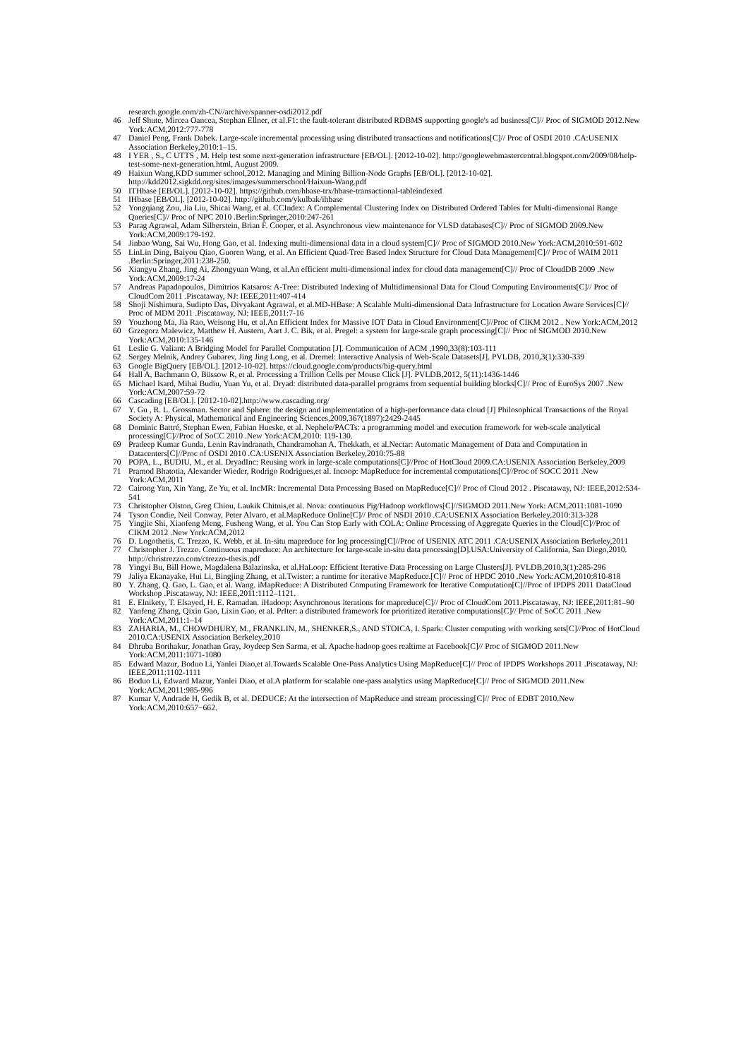research.google.com/zh-CN//archive/spanner-osdi2012.pdf
46 Jeff Shute, Mircea Oancea, Stephan Ellner, et al.F1: the fault-tolerant distributed RDBMS supporting google's ad business[C]// Proc of SIGMOD 2012.New York:ACM,2012:777-778
47 Daniel Peng, Frank Dabek. Large-scale incremental processing using distributed transactions and notifications[C]// Proc of OSDI 2010 .CA:USENIX Association Berkeley,2010:1–15.
48 I YER , S., C UTTS , M. Help test some next-generation infrastructure [EB/OL]. [2012-10-02]. http://googlewebmastercentral.blogspot.com/2009/08/help-test-some-next-generation.html, August 2009.
49 Haixun Wang,KDD summer school,2012. Managing and Mining Billion-Node Graphs [EB/OL]. [2012-10-02]. http://kdd2012.sigkdd.org/sites/images/summerschool/Haixun-Wang.pdf
50 ITHbase [EB/OL]. [2012-10-02]. https://github.com/hbase-trx/hbase-transactional-tableindexed
51 IHbase [EB/OL]. [2012-10-02]. http://github.com/ykulbak/ihbase
52 Yongqiang Zou, Jia Liu, Shicai Wang, et al. CCIndex: A Complemental Clustering Index on Distributed Ordered Tables for Multi-dimensional Range Queries[C]// Proc of NPC 2010 .Berlin:Springer,2010:247-261
53 Parag Agrawal, Adam Silberstein, Brian F. Cooper, et al. Asynchronous view maintenance for VLSD databases[C]// Proc of SIGMOD 2009.New York:ACM,2009:179-192.
54 Jinbao Wang, Sai Wu, Hong Gao, et al. Indexing multi-dimensional data in a cloud system[C]// Proc of SIGMOD 2010.New York:ACM,2010:591-602
55 LinLin Ding, Baiyou Qiao, Guoren Wang, et al. An Efficient Quad-Tree Based Index Structure for Cloud Data Management[C]// Proc of WAIM 2011 .Berlin:Springer,2011:238-250.
56 Xiangyu Zhang, Jing Ai, Zhongyuan Wang, et al.An efficient multi-dimensional index for cloud data management[C]// Proc of CloudDB 2009 .New York:ACM,2009:17-24
57 Andreas Papadopoulos, Dimitrios Katsaros: A-Tree: Distributed Indexing of Multidimensional Data for Cloud Computing Environments[C]// Proc of CloudCom 2011 .Piscataway, NJ: IEEE,2011:407-414
58 Shoji Nishimura, Sudipto Das, Divyakant Agrawal, et al.MD-HBase: A Scalable Multi-dimensional Data Infrastructure for Location Aware Services[C]// Proc of MDM 2011 .Piscataway, NJ: IEEE,2011:7-16
59 Youzhong Ma, Jia Rao, Weisong Hu, et al.An Efficient Index for Massive IOT Data in Cloud Environment[C]//Proc of CIKM 2012 . New York:ACM,2012
60 Grzegorz Malewicz, Matthew H. Austern, Aart J. C. Bik, et al. Pregel: a system for large-scale graph processing[C]// Proc of SIGMOD 2010.New York:ACM,2010:135-146
61 Leslie G. Valiant: A Bridging Model for Parallel Computation [J]. Communication of ACM ,1990,33(8):103-111
62 Sergey Melnik, Andrey Gubarev, Jing Jing Long, et al. Dremel: Interactive Analysis of Web-Scale Datasets[J]. PVLDB, 2010,3(1):330-339
63 Google BigQuery [EB/OL]. [2012-10-02]. https://cloud.google.com/products/big-query.html
64 Hall A, Bachmann O, Büssow R, et al. Processing a Trillion Cells per Mouse Click [J]. PVLDB,2012, 5(11):1436-1446
65 Michael Isard, Mihai Budiu, Yuan Yu, et al. Dryad: distributed data-parallel programs from sequential building blocks[C]// Proc of EuroSys 2007 .New York:ACM,2007:59-72
66 Cascading [EB/OL]. [2012-10-02].http://www.cascading.org/
67 Y. Gu , R. L. Grossman. Sector and Sphere: the design and implementation of a high-performance data cloud [J] Philosophical Transactions of the Royal Society A: Physical, Mathematical and Engineering Sciences,2009,367(1897):2429-2445
68 Dominic Battré, Stephan Ewen, Fabian Hueske, et al. Nephele/PACTs: a programming model and execution framework for web-scale analytical processing[C]//Proc of SoCC 2010 .New York:ACM,2010: 119-130.
69 Pradeep Kumar Gunda, Lenin Ravindranath, Chandramohan A. Thekkath, et al.Nectar: Automatic Management of Data and Computation in Datacenters[C]//Proc of OSDI 2010 .CA:USENIX Association Berkeley,2010:75-88
70 POPA, L., BUDIU, M., et al. DryadInc: Reusing work in large-scale computations[C]//Proc of HotCloud 2009.CA:USENIX Association Berkeley,2009
71 Pramod Bhatotia, Alexander Wieder, Rodrigo Rodrigues,et al. Incoop: MapReduce for incremental computations[C]//Proc of SOCC 2011 .New York:ACM,2011
72 Cairong Yan, Xin Yang, Ze Yu, et al. IncMR: Incremental Data Processing Based on MapReduce[C]// Proc of Cloud 2012 . Piscataway, NJ: IEEE,2012:534-541
73 Christopher Olston, Greg Chiou, Laukik Chitnis,et al. Nova: continuous Pig/Hadoop workflows[C]//SIGMOD 2011.New York: ACM,2011:1081-1090
74 Tyson Condie, Neil Conway, Peter Alvaro, et al.MapReduce Online[C]// Proc of NSDI 2010 .CA:USENIX Association Berkeley,2010:313-328
75 Yingjie Shi, Xiaofeng Meng, Fusheng Wang, et al. You Can Stop Early with COLA: Online Processing of Aggregate Queries in the Cloud[C]//Proc of CIKM 2012 .New York:ACM,2012
76 D. Logothetis, C. Trezzo, K. Webb, et al. In-situ mapreduce for log processing[C]//Proc of USENIX ATC 2011 .CA:USENIX Association Berkeley,2011
77 Christopher J. Trezzo. Continuous mapreduce: An architecture for large-scale in-situ data processing[D].USA:University of California, San Diego,2010. http://christrezzo.com/ctrezzo-thesis.pdf
78 Yingyi Bu, Bill Howe, Magdalena Balazinska, et al.HaLoop: Efficient Iterative Data Processing on Large Clusters[J]. PVLDB,2010,3(1):285-296
79 Jaliya Ekanayake, Hui Li, Bingjing Zhang, et al.Twister: a runtime for iterative MapReduce.[C]// Proc of HPDC 2010 .New York:ACM,2010:810-818
80 Y. Zhang, Q. Gao, L. Gao, et al. Wang. iMapReduce: A Distributed Computing Framework for Iterative Computation[C]//Proc of IPDPS 2011 DataCloud Workshop .Piscataway, NJ: IEEE,2011:1112–1121.
81 E. Elnikety, T. Elsayed, H. E. Ramadan. iHadoop: Asynchronous iterations for mapreduce[C]// Proc of CloudCom 2011.Piscataway, NJ: IEEE,2011:81–90
82 Yanfeng Zhang, Qixin Gao, Lixin Gao, et al. PrIter: a distributed framework for prioritized iterative computations[C]// Proc of SoCC 2011 .New York:ACM,2011:1–14
83 ZAHARIA, M., CHOWDHURY, M., FRANKLIN, M., SHENKER,S., AND STOICA, I. Spark: Cluster computing with working sets[C]//Proc of HotCloud 2010.CA:USENIX Association Berkeley,2010
84 Dhruba Borthakur, Jonathan Gray, Joydeep Sen Sarma, et al. Apache hadoop goes realtime at Facebook[C]// Proc of SIGMOD 2011.New York:ACM,2011:1071-1080
85 Edward Mazur, Boduo Li, Yanlei Diao,et al.Towards Scalable One-Pass Analytics Using MapReduce[C]// Proc of IPDPS Workshops 2011 .Piscataway, NJ: IEEE,2011:1102-1111
86 Boduo Li, Edward Mazur, Yanlei Diao, et al.A platform for scalable one-pass analytics using MapReduce[C]// Proc of SIGMOD 2011.New York:ACM,2011:985-996
87 Kumar V, Andrade H, Gedik B, et al. DEDUCE: At the intersection of MapReduce and stream processing[C]// Proc of EDBT 2010.New York:ACM,2010:657−662.